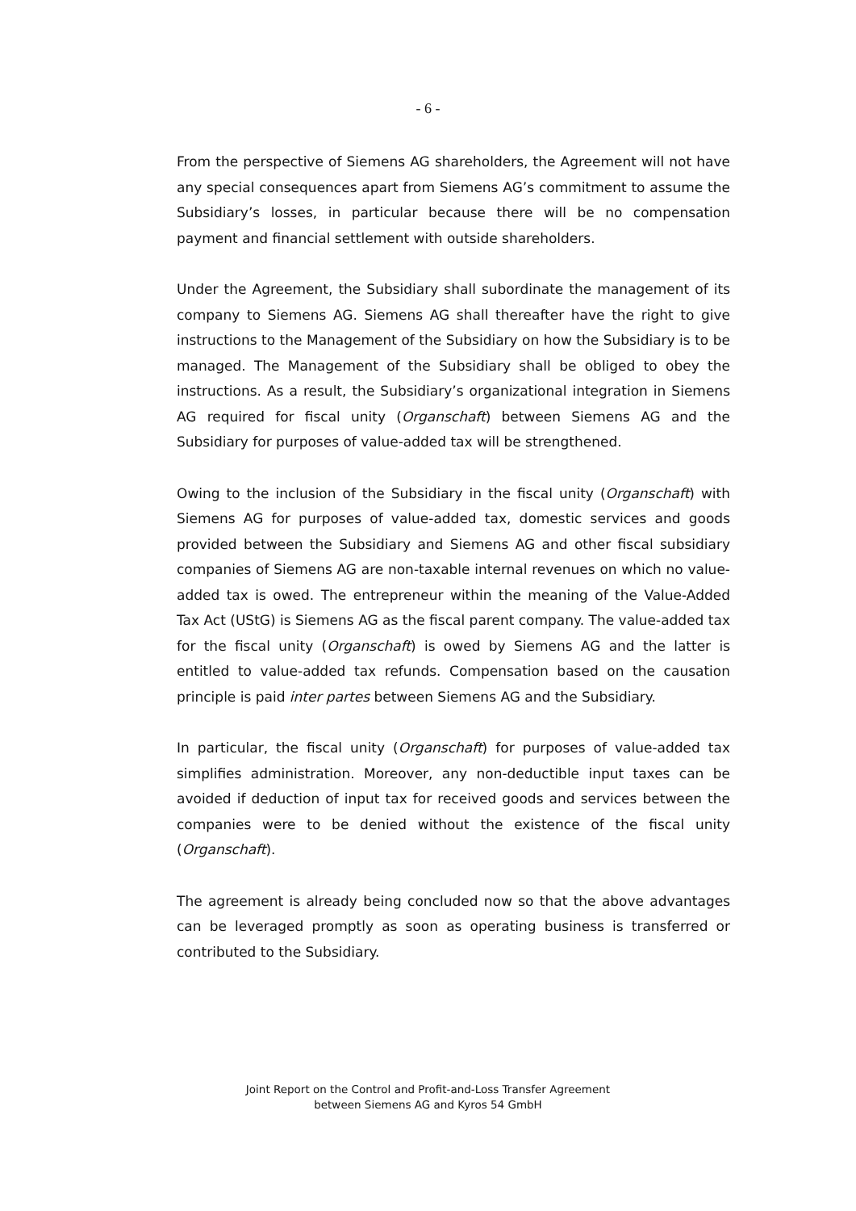- 6 -
From the perspective of Siemens AG shareholders, the Agreement will not have any special consequences apart from Siemens AG’s commitment to assume the Subsidiary’s losses, in particular because there will be no compensation payment and financial settlement with outside shareholders.
Under the Agreement, the Subsidiary shall subordinate the management of its company to Siemens AG. Siemens AG shall thereafter have the right to give instructions to the Management of the Subsidiary on how the Subsidiary is to be managed. The Management of the Subsidiary shall be obliged to obey the instructions. As a result, the Subsidiary’s organizational integration in Siemens AG required for fiscal unity (Organschaft) between Siemens AG and the Subsidiary for purposes of value-added tax will be strengthened.
Owing to the inclusion of the Subsidiary in the fiscal unity (Organschaft) with Siemens AG for purposes of value-added tax, domestic services and goods provided between the Subsidiary and Siemens AG and other fiscal subsidiary companies of Siemens AG are non-taxable internal revenues on which no value-added tax is owed. The entrepreneur within the meaning of the Value-Added Tax Act (UStG) is Siemens AG as the fiscal parent company. The value-added tax for the fiscal unity (Organschaft) is owed by Siemens AG and the latter is entitled to value-added tax refunds. Compensation based on the causation principle is paid inter partes between Siemens AG and the Subsidiary.
In particular, the fiscal unity (Organschaft) for purposes of value-added tax simplifies administration. Moreover, any non-deductible input taxes can be avoided if deduction of input tax for received goods and services between the companies were to be denied without the existence of the fiscal unity (Organschaft).
The agreement is already being concluded now so that the above advantages can be leveraged promptly as soon as operating business is transferred or contributed to the Subsidiary.
Joint Report on the Control and Profit-and-Loss Transfer Agreement
between Siemens AG and Kyros 54 GmbH